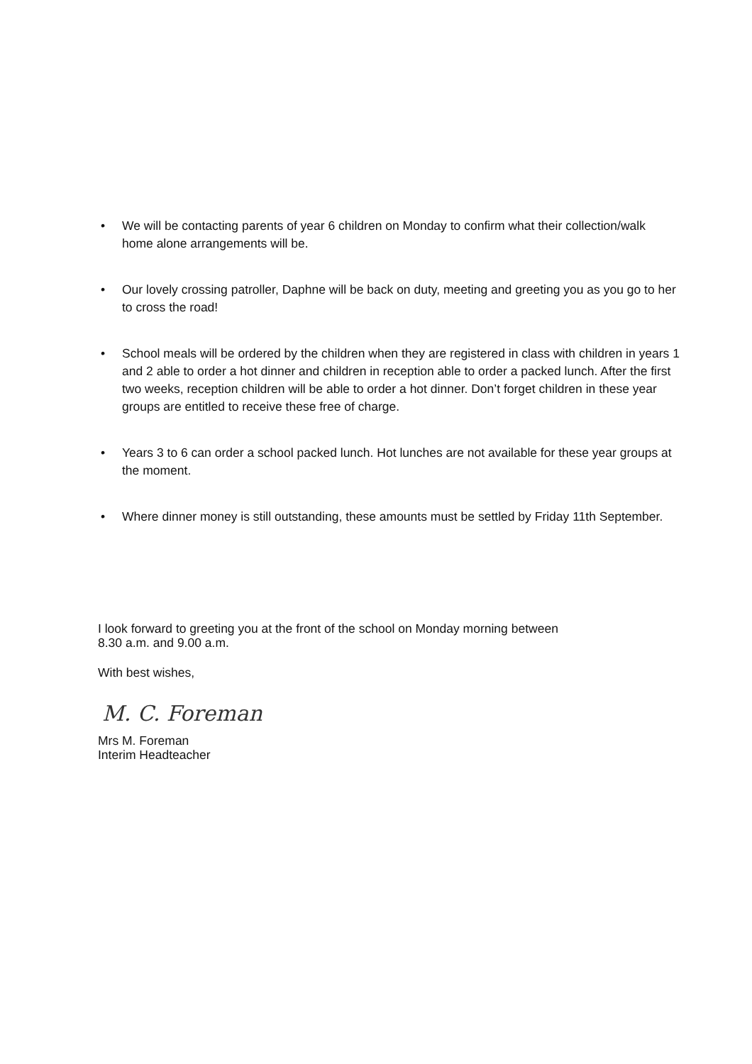• We will be contacting parents of year 6 children on Monday to confirm what their collection/walk home alone arrangements will be.
• Our lovely crossing patroller, Daphne will be back on duty, meeting and greeting you as you go to her to cross the road!
• School meals will be ordered by the children when they are registered in class with children in years 1 and 2 able to order a hot dinner and children in reception able to order a packed lunch. After the first two weeks, reception children will be able to order a hot dinner. Don’t forget children in these year groups are entitled to receive these free of charge.
• Years 3 to 6 can order a school packed lunch. Hot lunches are not available for these year groups at the moment.
• Where dinner money is still outstanding, these amounts must be settled by Friday 11th September.
I look forward to greeting you at the front of the school on Monday morning between
8.30 a.m. and 9.00 a.m.
With best wishes,
M. C. Foreman
Mrs M. Foreman
Interim Headteacher